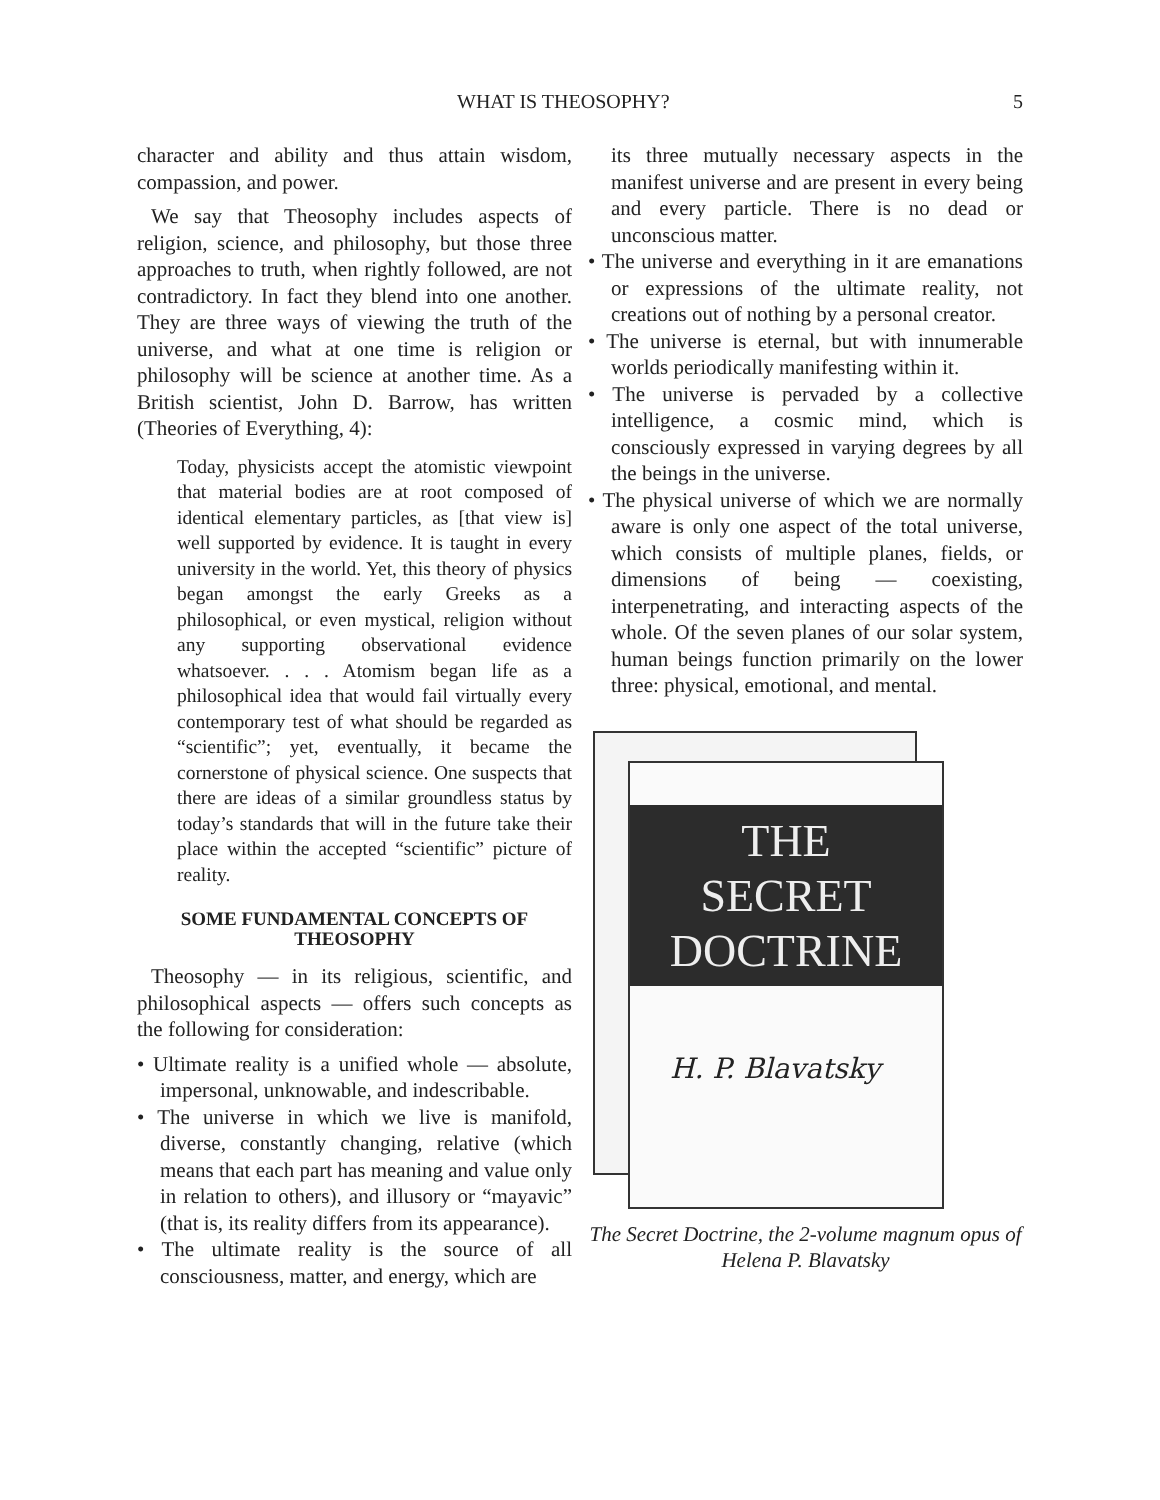WHAT IS THEOSOPHY? 5
character and ability and thus attain wisdom, compassion, and power.
We say that Theosophy includes aspects of religion, science, and philosophy, but those three approaches to truth, when rightly followed, are not contradictory. In fact they blend into one another. They are three ways of viewing the truth of the universe, and what at one time is religion or philosophy will be science at another time. As a British scientist, John D. Barrow, has written (Theories of Everything, 4):
Today, physicists accept the atomistic viewpoint that material bodies are at root composed of identical elementary particles, as [that view is] well supported by evidence. It is taught in every university in the world. Yet, this theory of physics began amongst the early Greeks as a philosophical, or even mystical, religion without any supporting observational evidence whatsoever. . . . Atomism began life as a philosophical idea that would fail virtually every contemporary test of what should be regarded as “scientific”; yet, eventually, it became the cornerstone of physical science. One suspects that there are ideas of a similar groundless status by today’s standards that will in the future take their place within the accepted “scientific” picture of reality.
SOME FUNDAMENTAL CONCEPTS OF THEOSOPHY
Theosophy — in its religious, scientific, and philosophical aspects — offers such concepts as the following for consideration:
• Ultimate reality is a unified whole — absolute, impersonal, unknowable, and indescribable.
• The universe in which we live is manifold, diverse, constantly changing, relative (which means that each part has meaning and value only in relation to others), and illusory or “mayavic” (that is, its reality differs from its appearance).
• The ultimate reality is the source of all consciousness, matter, and energy, which are
its three mutually necessary aspects in the manifest universe and are present in every being and every particle. There is no dead or unconscious matter.
• The universe and everything in it are emanations or expressions of the ultimate reality, not creations out of nothing by a personal creator.
• The universe is eternal, but with innumerable worlds periodically manifesting within it.
• The universe is pervaded by a collective intelligence, a cosmic mind, which is consciously expressed in varying degrees by all the beings in the universe.
• The physical universe of which we are normally aware is only one aspect of the total universe, which consists of multiple planes, fields, or dimensions of being — coexisting, interpenetrating, and interacting aspects of the whole. Of the seven planes of our solar system, human beings function primarily on the lower three: physical, emotional, and mental.
THE
SECRET
DOCTRINE
H. P. Blavatsky
The Secret Doctrine, the 2-volume magnum opus of Helena P. Blavatsky